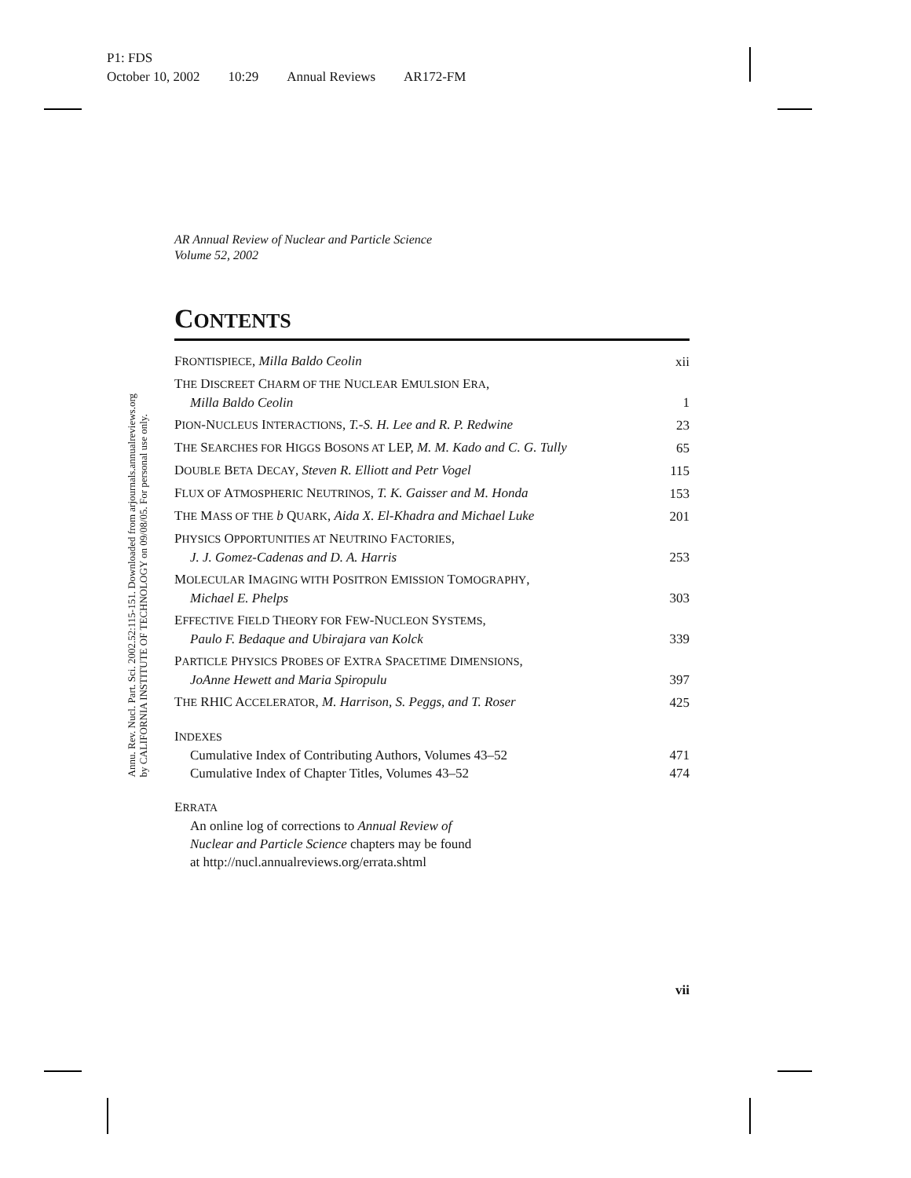P1: FDS
October 10, 2002 10:29 Annual Reviews AR172-FM
Annu. Rev. Nucl. Part. Sci. 2002.52:115-151. Downloaded from arjournals.annualreviews.org
by CALIFORNIA INSTITUTE OF TECHNOLOGY on 09/08/05. For personal use only.
AR Annual Review of Nuclear and Particle Science
Volume 52, 2002
CONTENTS
FRONTISPIECE, Milla Baldo Ceolin
xii
THE DISCREET CHARM OF THE NUCLEAR EMULSION ERA,
Milla Baldo Ceolin
1
PION-NUCLEUS INTERACTIONS, T.-S. H. Lee and R. P. Redwine
23
THE SEARCHES FOR HIGGS BOSONS AT LEP, M. M. Kado and C. G. Tully
65
DOUBLE BETA DECAY, Steven R. Elliott and Petr Vogel
115
FLUX OF ATMOSPHERIC NEUTRINOS, T. K. Gaisser and M. Honda
153
THE MASS OF THE b QUARK, Aida X. El-Khadra and Michael Luke
201
PHYSICS OPPORTUNITIES AT NEUTRINO FACTORIES,
J. J. Gomez-Cadenas and D. A. Harris
253
MOLECULAR IMAGING WITH POSITRON EMISSION TOMOGRAPHY,
Michael E. Phelps
303
EFFECTIVE FIELD THEORY FOR FEW-NUCLEON SYSTEMS,
Paulo F. Bedaque and Ubirajara van Kolck
339
PARTICLE PHYSICS PROBES OF EXTRA SPACETIME DIMENSIONS,
JoAnne Hewett and Maria Spiropulu
397
THE RHIC ACCELERATOR, M. Harrison, S. Peggs, and T. Roser
425
INDEXES
Cumulative Index of Contributing Authors, Volumes 43–52
471
Cumulative Index of Chapter Titles, Volumes 43–52
474
ERRATA
An online log of corrections to Annual Review of
Nuclear and Particle Science chapters may be found
at http://nucl.annualreviews.org/errata.shtml
vii